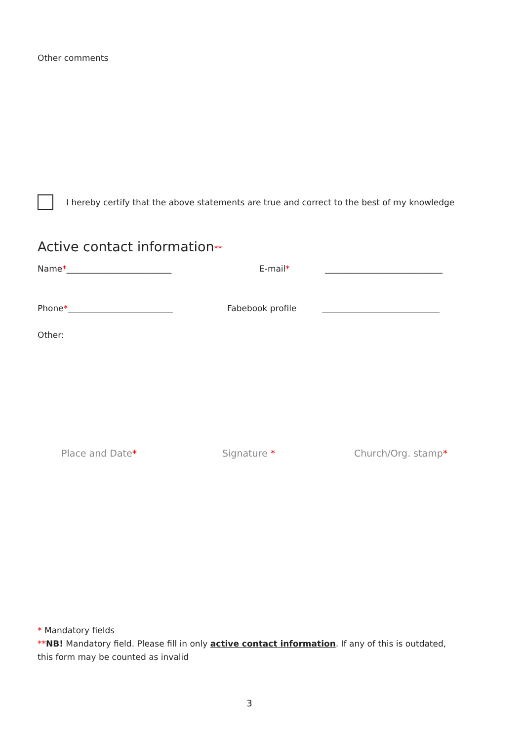Other comments
I hereby certify that the above statements are true and correct to the best of my knowledge
Active contact information**
Name*_________________________ E-mail* ____________________________
Phone*_________________________ Fabebook profile ____________________________
Other:
Place and Date* Signature * Church/Org. stamp*
* Mandatory fields
**NB! Mandatory field. Please fill in only active contact information. If any of this is outdated, this form may be counted as invalid
3